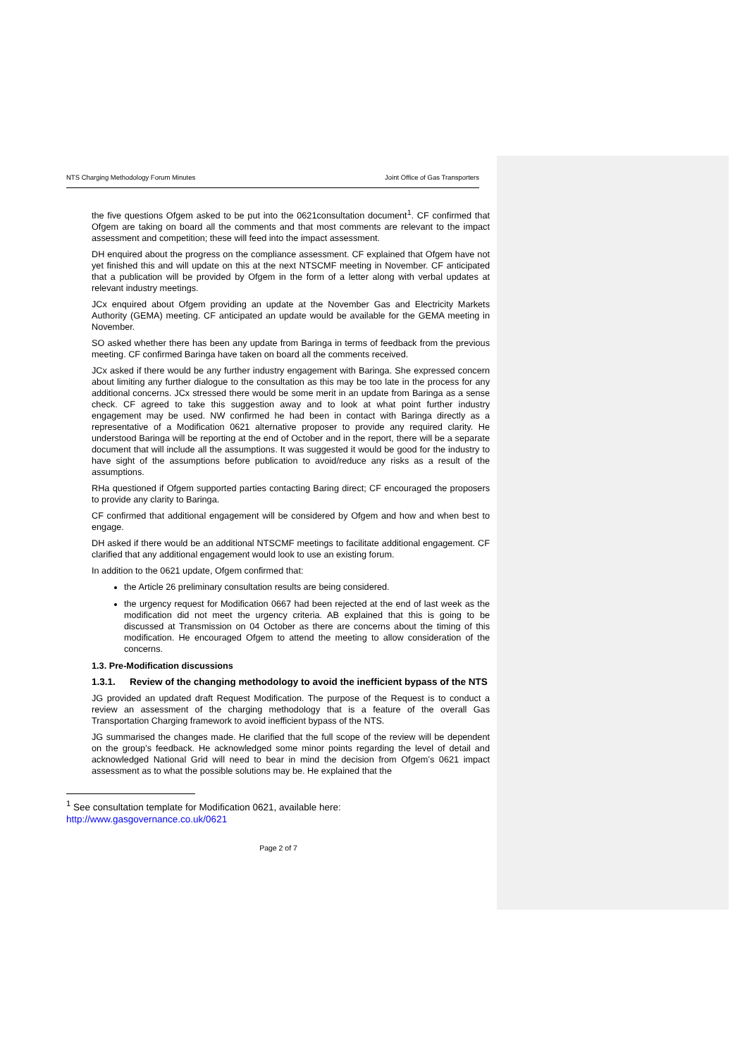NTS Charging Methodology Forum Minutes Joint Office of Gas Transporters
the five questions Ofgem asked to be put into the 0621consultation document<sup>1</sup>. CF confirmed that Ofgem are taking on board all the comments and that most comments are relevant to the impact assessment and competition; these will feed into the impact assessment.
DH enquired about the progress on the compliance assessment. CF explained that Ofgem have not yet finished this and will update on this at the next NTSCMF meeting in November. CF anticipated that a publication will be provided by Ofgem in the form of a letter along with verbal updates at relevant industry meetings.
JCx enquired about Ofgem providing an update at the November Gas and Electricity Markets Authority (GEMA) meeting. CF anticipated an update would be available for the GEMA meeting in November.
SO asked whether there has been any update from Baringa in terms of feedback from the previous meeting. CF confirmed Baringa have taken on board all the comments received.
JCx asked if there would be any further industry engagement with Baringa. She expressed concern about limiting any further dialogue to the consultation as this may be too late in the process for any additional concerns. JCx stressed there would be some merit in an update from Baringa as a sense check. CF agreed to take this suggestion away and to look at what point further industry engagement may be used. NW confirmed he had been in contact with Baringa directly as a representative of a Modification 0621 alternative proposer to provide any required clarity. He understood Baringa will be reporting at the end of October and in the report, there will be a separate document that will include all the assumptions. It was suggested it would be good for the industry to have sight of the assumptions before publication to avoid/reduce any risks as a result of the assumptions.
RHa questioned if Ofgem supported parties contacting Baring direct; CF encouraged the proposers to provide any clarity to Baringa.
CF confirmed that additional engagement will be considered by Ofgem and how and when best to engage.
DH asked if there would be an additional NTSCMF meetings to facilitate additional engagement. CF clarified that any additional engagement would look to use an existing forum.
In addition to the 0621 update, Ofgem confirmed that:
the Article 26 preliminary consultation results are being considered.
the urgency request for Modification 0667 had been rejected at the end of last week as the modification did not meet the urgency criteria. AB explained that this is going to be discussed at Transmission on 04 October as there are concerns about the timing of this modification. He encouraged Ofgem to attend the meeting to allow consideration of the concerns.
1.3. Pre-Modification discussions
1.3.1. Review of the changing methodology to avoid the inefficient bypass of the NTS
JG provided an updated draft Request Modification. The purpose of the Request is to conduct a review an assessment of the charging methodology that is a feature of the overall Gas Transportation Charging framework to avoid inefficient bypass of the NTS.
JG summarised the changes made. He clarified that the full scope of the review will be dependent on the group’s feedback. He acknowledged some minor points regarding the level of detail and acknowledged National Grid will need to bear in mind the decision from Ofgem’s 0621 impact assessment as to what the possible solutions may be. He explained that the
<sup>1</sup> See consultation template for Modification 0621, available here:
http://www.gasgovernance.co.uk/0621
Page 2 of 7